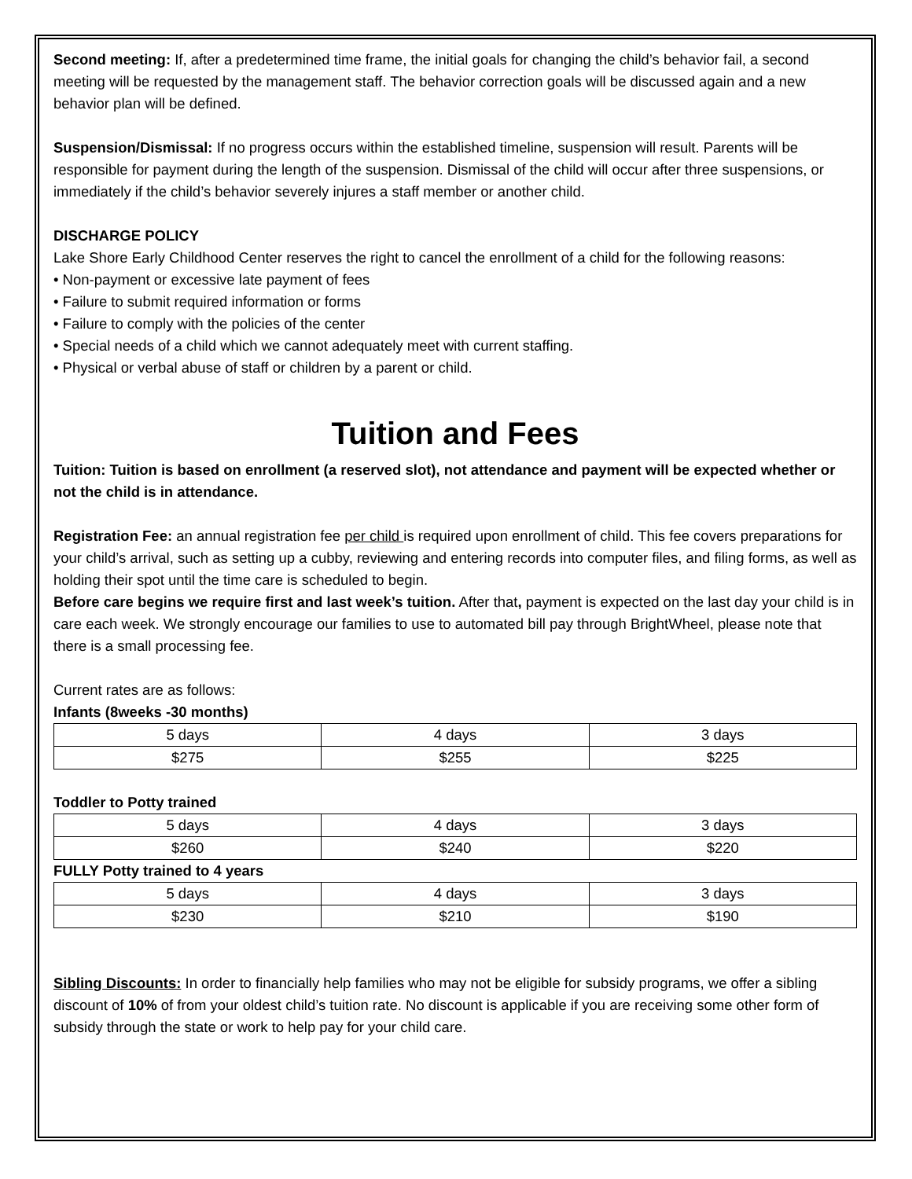Second meeting: If, after a predetermined time frame, the initial goals for changing the child’s behavior fail, a second meeting will be requested by the management staff. The behavior correction goals will be discussed again and a new behavior plan will be defined.
Suspension/Dismissal: If no progress occurs within the established timeline, suspension will result. Parents will be responsible for payment during the length of the suspension. Dismissal of the child will occur after three suspensions, or immediately if the child’s behavior severely injures a staff member or another child.
DISCHARGE POLICY
Lake Shore Early Childhood Center reserves the right to cancel the enrollment of a child for the following reasons:
• Non-payment or excessive late payment of fees
• Failure to submit required information or forms
• Failure to comply with the policies of the center
• Special needs of a child which we cannot adequately meet with current staffing.
• Physical or verbal abuse of staff or children by a parent or child.
Tuition and Fees
Tuition: Tuition is based on enrollment (a reserved slot), not attendance and payment will be expected whether or not the child is in attendance.
Registration Fee: an annual registration fee per child is required upon enrollment of child. This fee covers preparations for your child’s arrival, such as setting up a cubby, reviewing and entering records into computer files, and filing forms, as well as holding their spot until the time care is scheduled to begin.
Before care begins we require first and last week’s tuition. After that, payment is expected on the last day your child is in care each week. We strongly encourage our families to use to automated bill pay through BrightWheel, please note that there is a small processing fee.
Current rates are as follows:
Infants (8weeks -30 months)
| 5 days | 4 days | 3 days |
| $275 | $255 | $225 |
Toddler to Potty trained
| 5 days | 4 days | 3 days |
| $260 | $240 | $220 |
FULLY Potty trained to 4 years
| 5 days | 4 days | 3 days |
| $230 | $210 | $190 |
Sibling Discounts: In order to financially help families who may not be eligible for subsidy programs, we offer a sibling discount of 10% of from your oldest child’s tuition rate. No discount is applicable if you are receiving some other form of subsidy through the state or work to help pay for your child care.